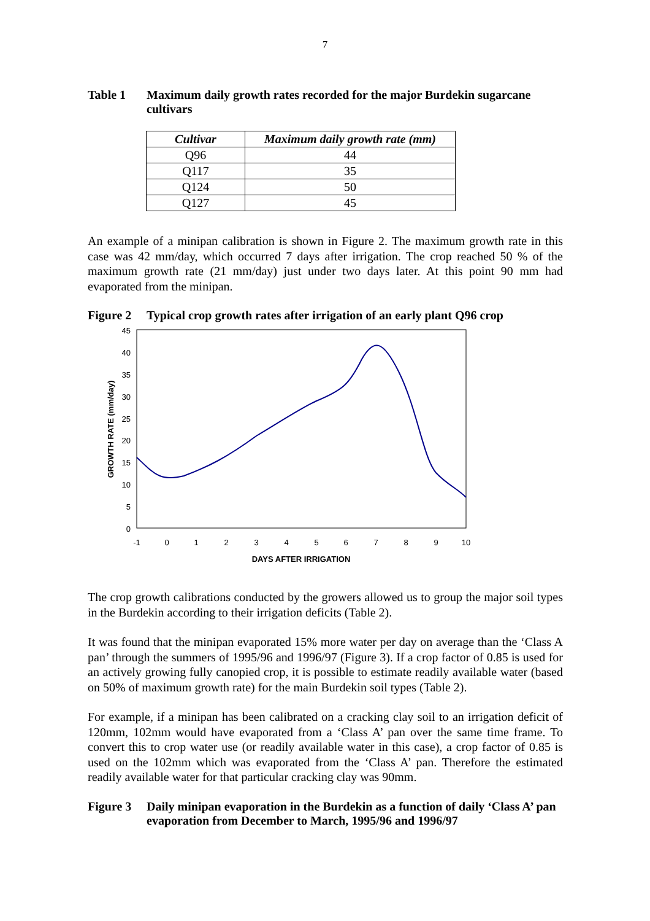7
Table 1 Maximum daily growth rates recorded for the major Burdekin sugarcane cultivars
| Cultivar | Maximum daily growth rate (mm) |
| --- | --- |
| Q96 | 44 |
| Q117 | 35 |
| Q124 | 50 |
| Q127 | 45 |
An example of a minipan calibration is shown in Figure 2. The maximum growth rate in this case was 42 mm/day, which occurred 7 days after irrigation. The crop reached 50 % of the maximum growth rate (21 mm/day) just under two days later. At this point 90 mm had evaporated from the minipan.
Figure 2 Typical crop growth rates after irrigation of an early plant Q96 crop
45
40
35
30
25
20
15
10
5
0
-1
0
1
2
3
4
5
6
7
8
9
10
DAYS AFTER IRRIGATION
GROWTH RATE (mm/day)
The crop growth calibrations conducted by the growers allowed us to group the major soil types in the Burdekin according to their irrigation deficits (Table 2).
It was found that the minipan evaporated 15% more water per day on average than the ‘Class A pan’ through the summers of 1995/96 and 1996/97 (Figure 3). If a crop factor of 0.85 is used for an actively growing fully canopied crop, it is possible to estimate readily available water (based on 50% of maximum growth rate) for the main Burdekin soil types (Table 2).
For example, if a minipan has been calibrated on a cracking clay soil to an irrigation deficit of 120mm, 102mm would have evaporated from a ‘Class A’ pan over the same time frame. To convert this to crop water use (or readily available water in this case), a crop factor of 0.85 is used on the 102mm which was evaporated from the ‘Class A’ pan. Therefore the estimated readily available water for that particular cracking clay was 90mm.
Figure 3 Daily minipan evaporation in the Burdekin as a function of daily ‘Class A’ pan evaporation from December to March, 1995/96 and 1996/97